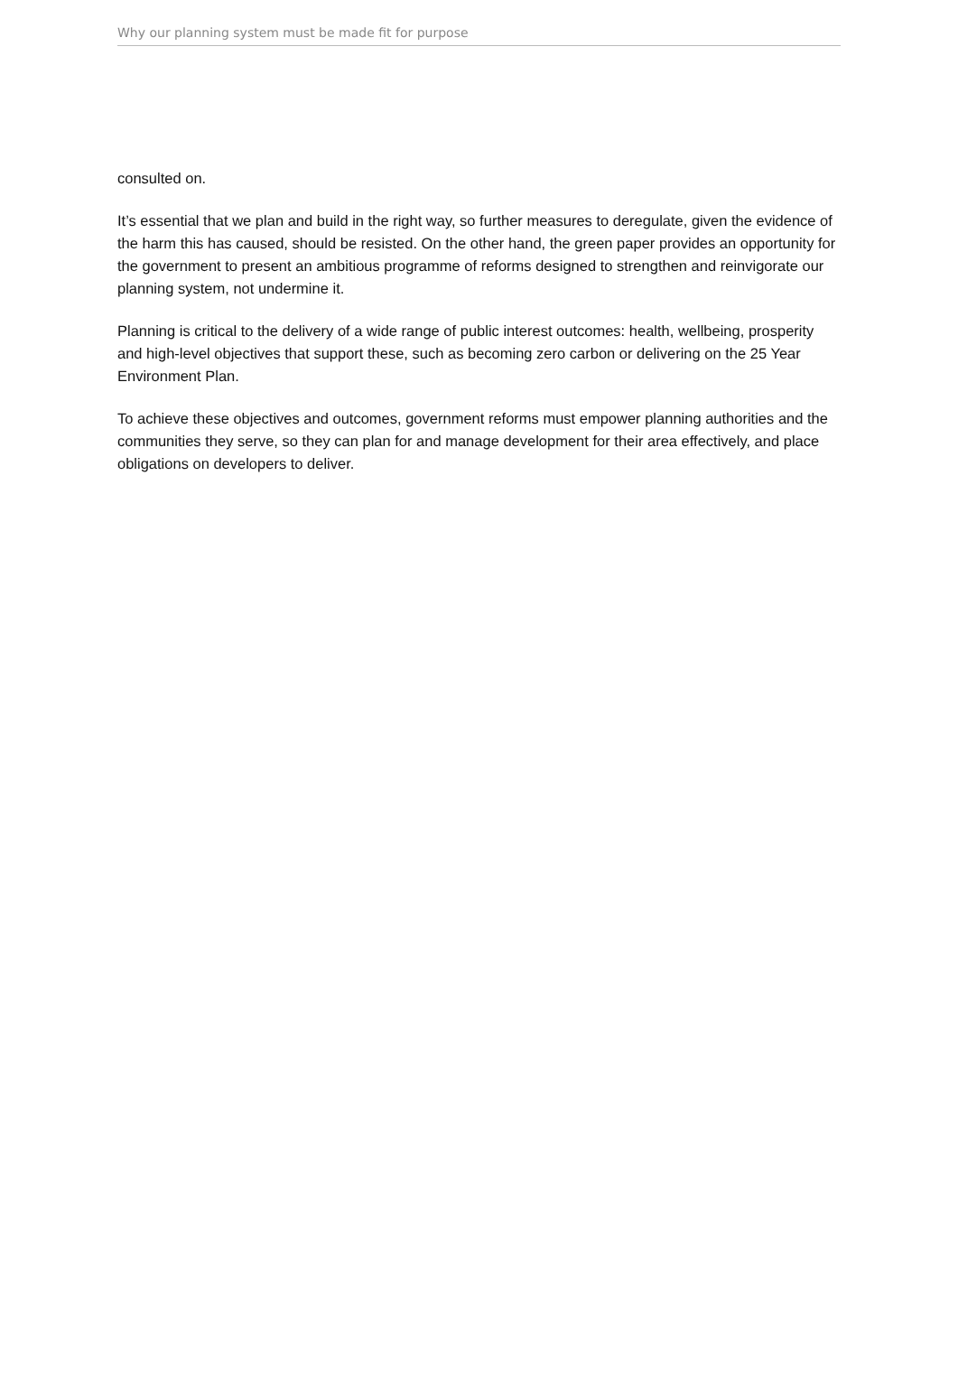Why our planning system must be made fit for purpose
consulted on.
It’s essential that we plan and build in the right way, so further measures to deregulate, given the evidence of the harm this has caused, should be resisted. On the other hand, the green paper provides an opportunity for the government to present an ambitious programme of reforms designed to strengthen and reinvigorate our planning system, not undermine it.
Planning is critical to the delivery of a wide range of public interest outcomes: health, wellbeing, prosperity and high-level objectives that support these, such as becoming zero carbon or delivering on the 25 Year Environment Plan.
To achieve these objectives and outcomes, government reforms must empower planning authorities and the communities they serve, so they can plan for and manage development for their area effectively, and place obligations on developers to deliver.